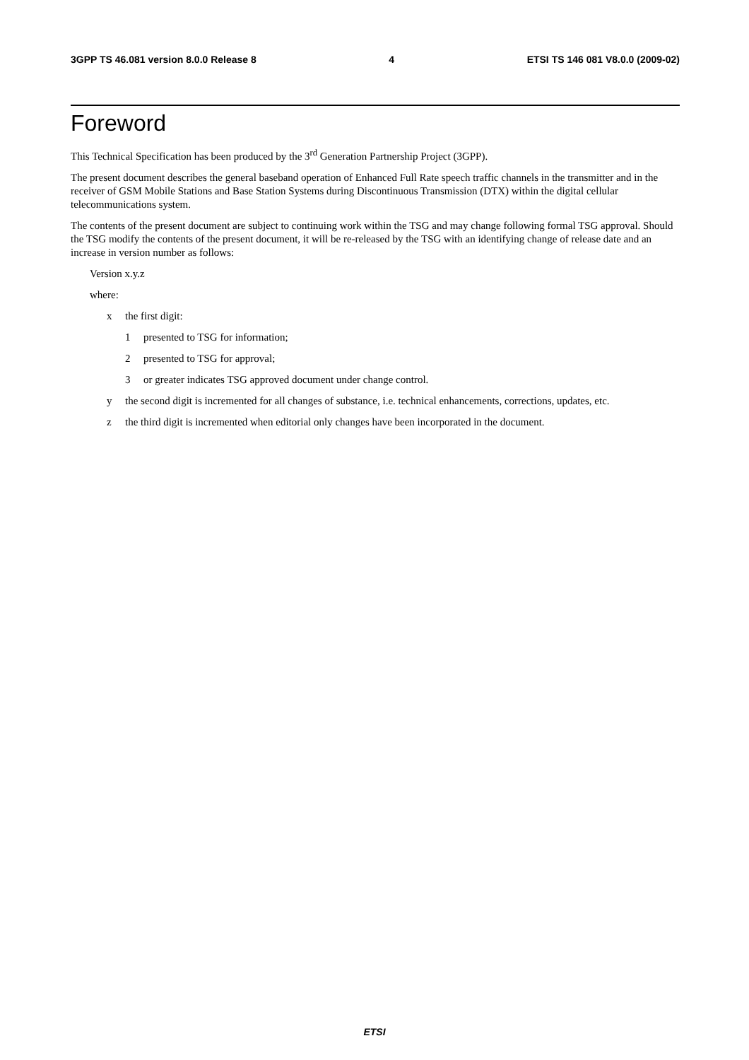3GPP TS 46.081 version 8.0.0 Release 8 4 ETSI TS 146 081 V8.0.0 (2009-02)
Foreword
This Technical Specification has been produced by the 3<sup>rd</sup> Generation Partnership Project (3GPP).
The present document describes the general baseband operation of Enhanced Full Rate speech traffic channels in the transmitter and in the receiver of GSM Mobile Stations and Base Station Systems during Discontinuous Transmission (DTX) within the digital cellular telecommunications system.
The contents of the present document are subject to continuing work within the TSG and may change following formal TSG approval. Should the TSG modify the contents of the present document, it will be re-released by the TSG with an identifying change of release date and an increase in version number as follows:
Version x.y.z
where:
x the first digit:
1 presented to TSG for information;
2 presented to TSG for approval;
3 or greater indicates TSG approved document under change control.
y the second digit is incremented for all changes of substance, i.e. technical enhancements, corrections, updates, etc.
z the third digit is incremented when editorial only changes have been incorporated in the document.
ETSI